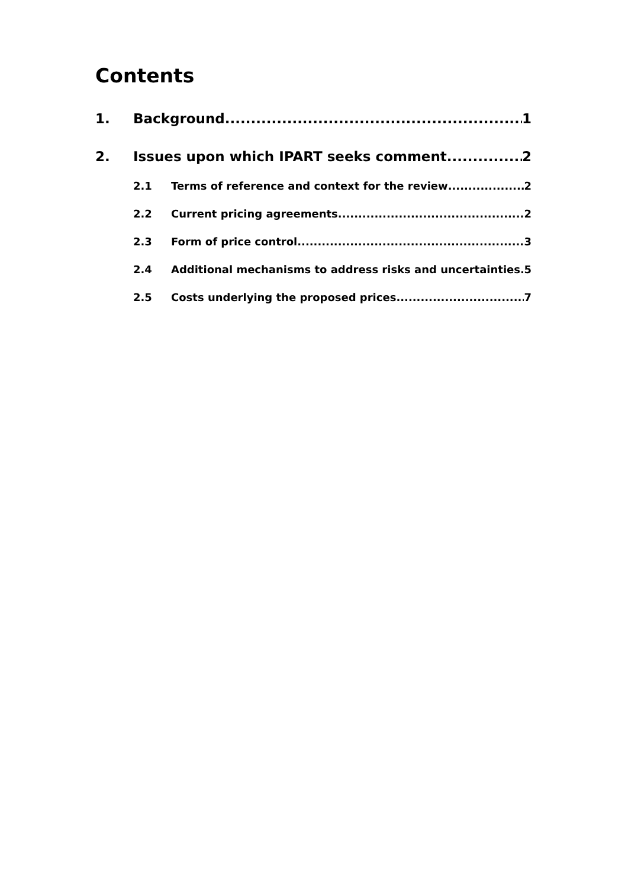Contents
1. Background 1
2. Issues upon which IPART seeks comment 2
2.1 Terms of reference and context for the review 2
2.2 Current pricing agreements 2
2.3 Form of price control 3
2.4 Additional mechanisms to address risks and uncertainties 5
2.5 Costs underlying the proposed prices 7